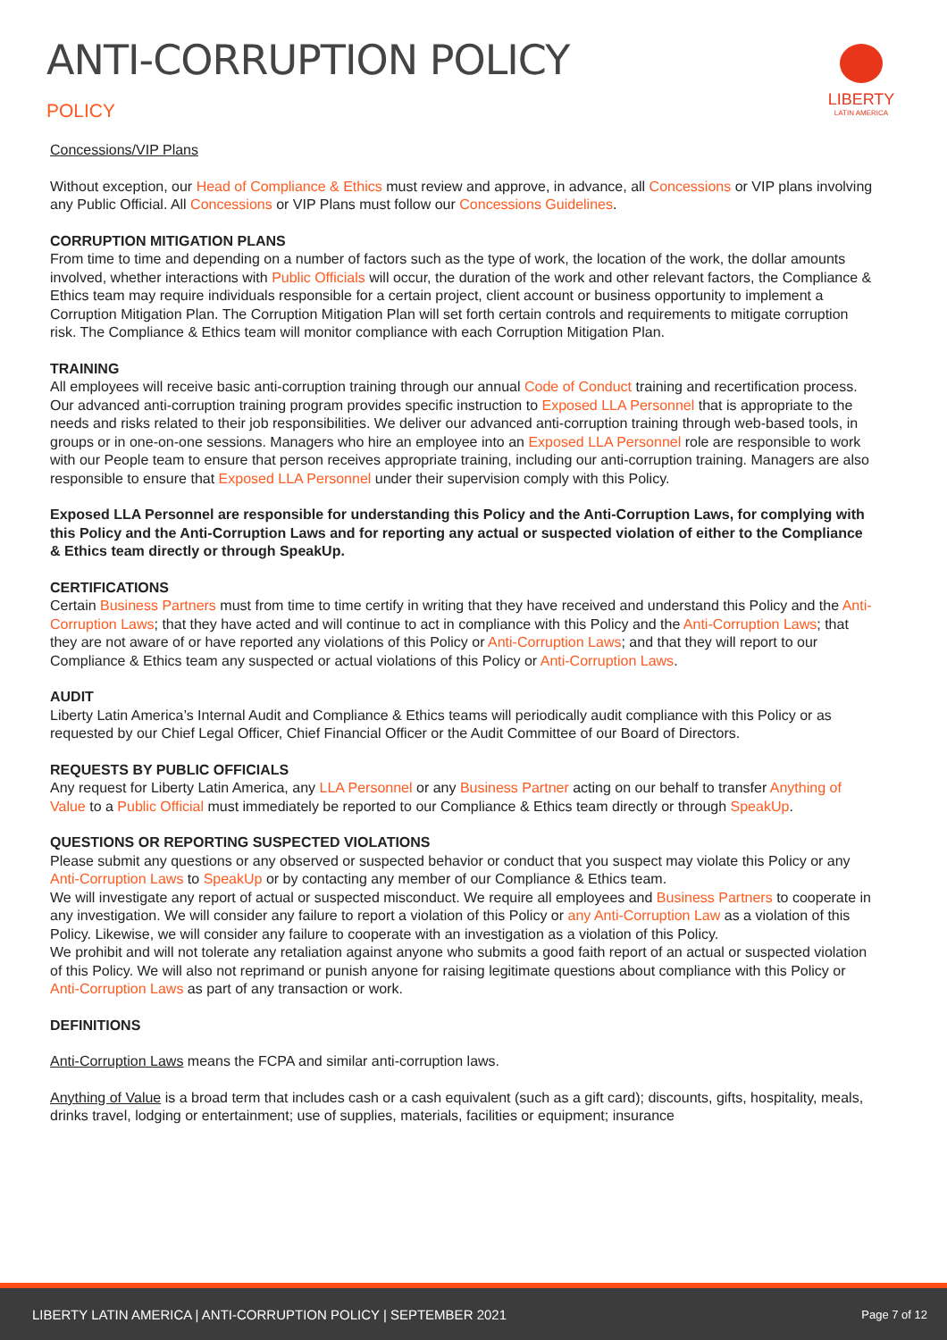ANTI-CORRUPTION POLICY
POLICY
LIBERTY
LATIN AMERICA
Concessions/VIP Plans
Without exception, our Head of Compliance & Ethics must review and approve, in advance, all Concessions or VIP plans involving any Public Official. All Concessions or VIP Plans must follow our Concessions Guidelines.
CORRUPTION MITIGATION PLANS
From time to time and depending on a number of factors such as the type of work, the location of the work, the dollar amounts involved, whether interactions with Public Officials will occur, the duration of the work and other relevant factors, the Compliance & Ethics team may require individuals responsible for a certain project, client account or business opportunity to implement a Corruption Mitigation Plan. The Corruption Mitigation Plan will set forth certain controls and requirements to mitigate corruption risk. The Compliance & Ethics team will monitor compliance with each Corruption Mitigation Plan.
TRAINING
All employees will receive basic anti-corruption training through our annual Code of Conduct training and recertification process. Our advanced anti-corruption training program provides specific instruction to Exposed LLA Personnel that is appropriate to the needs and risks related to their job responsibilities. We deliver our advanced anti-corruption training through web-based tools, in groups or in one-on-one sessions. Managers who hire an employee into an Exposed LLA Personnel role are responsible to work with our People team to ensure that person receives appropriate training, including our anti-corruption training. Managers are also responsible to ensure that Exposed LLA Personnel under their supervision comply with this Policy.
Exposed LLA Personnel are responsible for understanding this Policy and the Anti-Corruption Laws, for complying with this Policy and the Anti-Corruption Laws and for reporting any actual or suspected violation of either to the Compliance & Ethics team directly or through SpeakUp.
CERTIFICATIONS
Certain Business Partners must from time to time certify in writing that they have received and understand this Policy and the Anti-Corruption Laws; that they have acted and will continue to act in compliance with this Policy and the Anti-Corruption Laws; that they are not aware of or have reported any violations of this Policy or Anti-Corruption Laws; and that they will report to our Compliance & Ethics team any suspected or actual violations of this Policy or Anti-Corruption Laws.
AUDIT
Liberty Latin America’s Internal Audit and Compliance & Ethics teams will periodically audit compliance with this Policy or as requested by our Chief Legal Officer, Chief Financial Officer or the Audit Committee of our Board of Directors.
REQUESTS BY PUBLIC OFFICIALS
Any request for Liberty Latin America, any LLA Personnel or any Business Partner acting on our behalf to transfer Anything of Value to a Public Official must immediately be reported to our Compliance & Ethics team directly or through SpeakUp.
QUESTIONS OR REPORTING SUSPECTED VIOLATIONS
Please submit any questions or any observed or suspected behavior or conduct that you suspect may violate this Policy or any Anti-Corruption Laws to SpeakUp or by contacting any member of our Compliance & Ethics team.
We will investigate any report of actual or suspected misconduct. We require all employees and Business Partners to cooperate in any investigation. We will consider any failure to report a violation of this Policy or any Anti-Corruption Law as a violation of this Policy. Likewise, we will consider any failure to cooperate with an investigation as a violation of this Policy.
We prohibit and will not tolerate any retaliation against anyone who submits a good faith report of an actual or suspected violation of this Policy. We will also not reprimand or punish anyone for raising legitimate questions about compliance with this Policy or Anti-Corruption Laws as part of any transaction or work.
DEFINITIONS
Anti-Corruption Laws means the FCPA and similar anti-corruption laws.
Anything of Value is a broad term that includes cash or a cash equivalent (such as a gift card); discounts, gifts, hospitality, meals, drinks travel, lodging or entertainment; use of supplies, materials, facilities or equipment; insurance
LIBERTY LATIN AMERICA | ANTI-CORRUPTION POLICY | SEPTEMBER 2021 Page 7 of 12